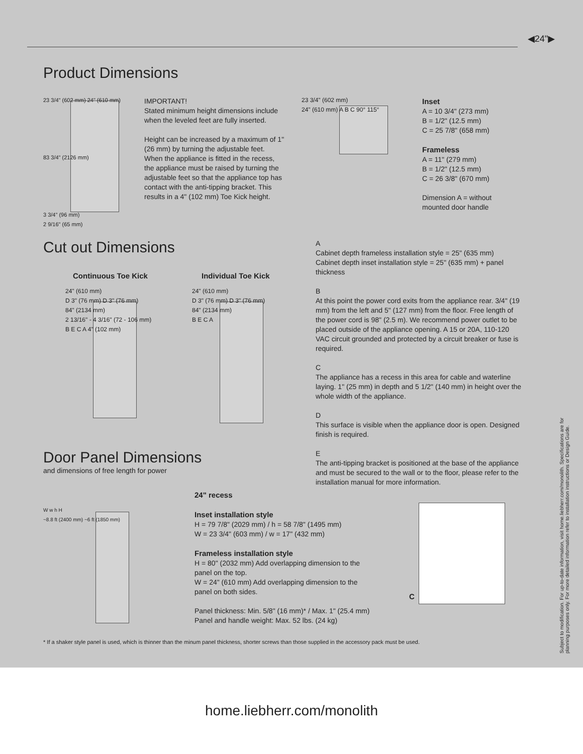◀24"▶
Product Dimensions
23 3/4" (602 mm) 24" (610 mm)
83 3/4" (2126 mm)
3 3/4" (96 mm)
2 9/16" (65 mm)
IMPORTANT!
Stated minimum height dimensions include when the leveled feet are fully inserted.
Height can be increased by a maximum of 1" (26 mm) by turning the adjustable feet. When the appliance is fitted in the recess, the appliance must be raised by turning the adjustable feet so that the appliance top has contact with the anti-tipping bracket. This results in a 4" (102 mm) Toe Kick height.
23 3/4" (602 mm)
24" (610 mm) A B C 90° 115°
Inset
A = 10 3/4" (273 mm)
B = 1/2" (12.5 mm)
C = 25 7/8" (658 mm)
Frameless
A = 11" (279 mm)
B = 1/2" (12.5 mm)
C = 26 3/8" (670 mm)
Dimension A = without mounted door handle
Cut out Dimensions
Continuous Toe Kick Individual Toe Kick
24" (610 mm)
D 3" (76 mm) D 3" (76 mm)
84" (2134 mm)
2 13/16" - 4 3/16" (72 - 106 mm)
B E C A 4" (102 mm)
24" (610 mm)
D 3" (76 mm) D 3" (76 mm)
84" (2134 mm)
B E C A
A
Cabinet depth frameless installation style = 25" (635 mm)
Cabinet depth inset installation style = 25" (635 mm) + panel thickness
B
At this point the power cord exits from the appliance rear. 3/4" (19 mm) from the left and 5" (127 mm) from the floor. Free length of the power cord is 98" (2.5 m). We recommend power outlet to be placed outside of the appliance opening. A 15 or 20A, 110-120 VAC circuit grounded and protected by a circuit breaker or fuse is required.
C
The appliance has a recess in this area for cable and waterline laying. 1" (25 mm) in depth and 5 1/2" (140 mm) in height over the whole width of the appliance.
D
This surface is visible when the appliance door is open. Designed finish is required.
E
The anti-tipping bracket is positioned at the base of the appliance and must be secured to the wall or to the floor, please refer to the installation manual for more information.
Door Panel Dimensions
and dimensions of free length for power
W w h H
~8.8 ft (2400 mm) ~6 ft (1850 mm)
24" recess
Inset installation style
H = 79 7/8" (2029 mm) / h = 58 7/8" (1495 mm)
W = 23 3/4" (603 mm) / w = 17" (432 mm)
Frameless installation style
H = 80" (2032 mm) Add overlapping dimension to the panel on the top.
W = 24" (610 mm) Add overlapping dimension to the panel on both sides.
Panel thickness: Min. 5/8" (16 mm)* / Max. 1" (25.4 mm)
Panel and handle weight: Max. 52 lbs. (24 kg)
C
* If a shaker style panel is used, which is thinner than the minum panel thickness, shorter screws than those supplied in the accessory pack must be used.
Subject to modification. For up-to-date information, visit home.liebherr.com/monolith. Specifications are for planning purposes only. For more detailed information refer to installation instructions or Design Guide.
home.liebherr.com/monolith